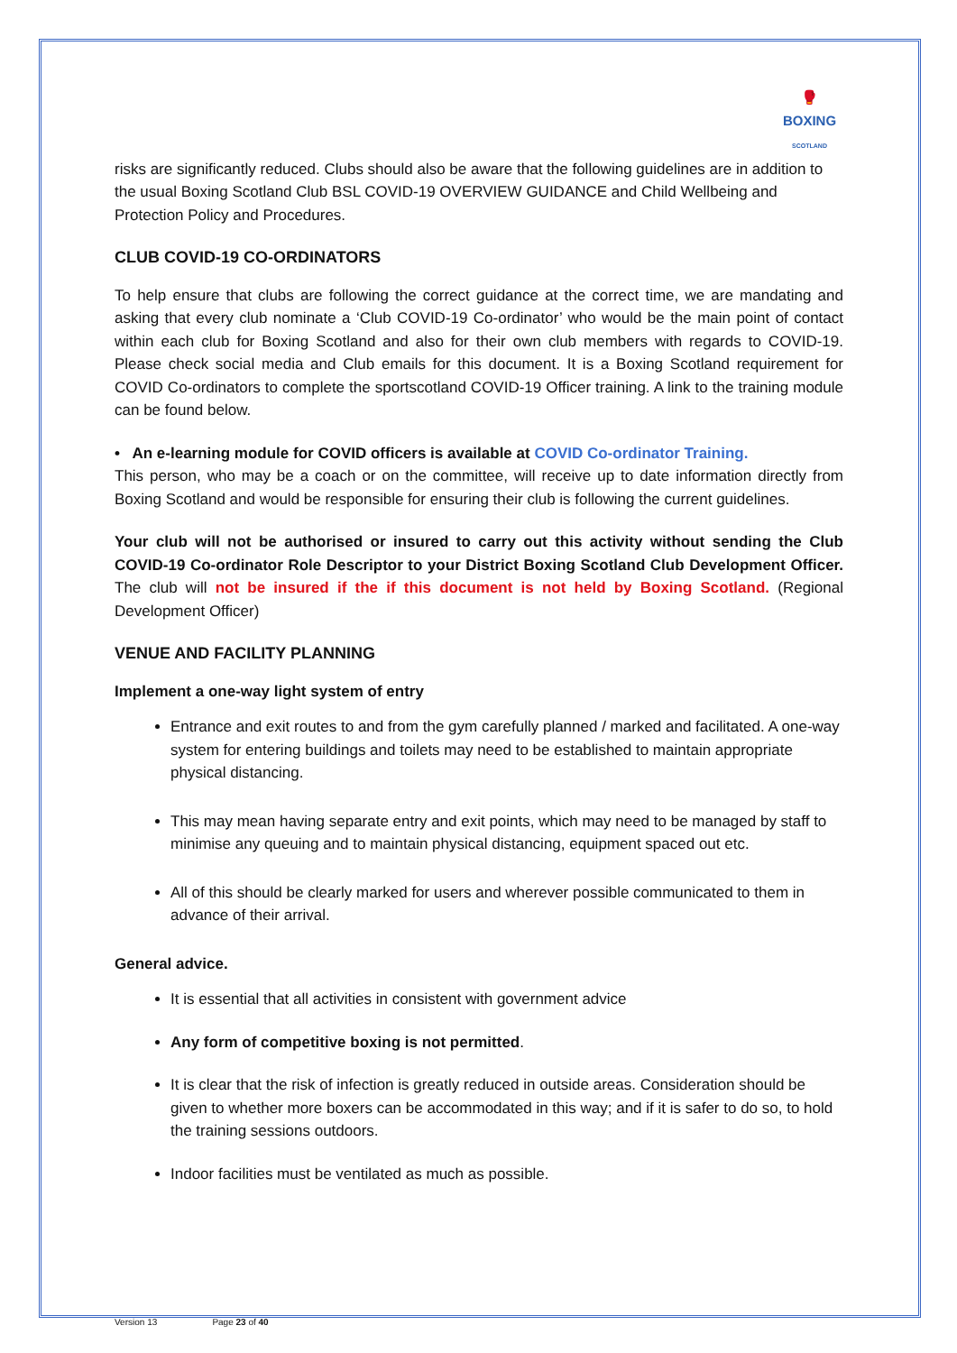🥊
BOXING
SCOTLAND
risks are significantly reduced. Clubs should also be aware that the following guidelines are in addition to the usual Boxing Scotland Club BSL COVID-19 OVERVIEW GUIDANCE and Child Wellbeing and Protection Policy and Procedures.
CLUB COVID-19 CO-ORDINATORS
To help ensure that clubs are following the correct guidance at the correct time, we are mandating and asking that every club nominate a ‘Club COVID-19 Co-ordinator’ who would be the main point of contact within each club for Boxing Scotland and also for their own club members with regards to COVID-19. Please check social media and Club emails for this document. It is a Boxing Scotland requirement for COVID Co-ordinators to complete the sportscotland COVID-19 Officer training. A link to the training module can be found below.
• An e-learning module for COVID officers is available at COVID Co-ordinator Training.
This person, who may be a coach or on the committee, will receive up to date information directly from Boxing Scotland and would be responsible for ensuring their club is following the current guidelines.
Your club will not be authorised or insured to carry out this activity without sending the Club COVID-19 Co-ordinator Role Descriptor to your District Boxing Scotland Club Development Officer. The club will not be insured if the if this document is not held by Boxing Scotland. (Regional Development Officer)
VENUE AND FACILITY PLANNING
Implement a one-way light system of entry
Entrance and exit routes to and from the gym carefully planned / marked and facilitated. A one-way system for entering buildings and toilets may need to be established to maintain appropriate physical distancing.
This may mean having separate entry and exit points, which may need to be managed by staff to minimise any queuing and to maintain physical distancing, equipment spaced out etc.
All of this should be clearly marked for users and wherever possible communicated to them in advance of their arrival.
General advice.
It is essential that all activities in consistent with government advice
Any form of competitive boxing is not permitted.
It is clear that the risk of infection is greatly reduced in outside areas. Consideration should be given to whether more boxers can be accommodated in this way; and if it is safer to do so, to hold the training sessions outdoors.
Indoor facilities must be ventilated as much as possible.
Version 13 Page 23 of 40